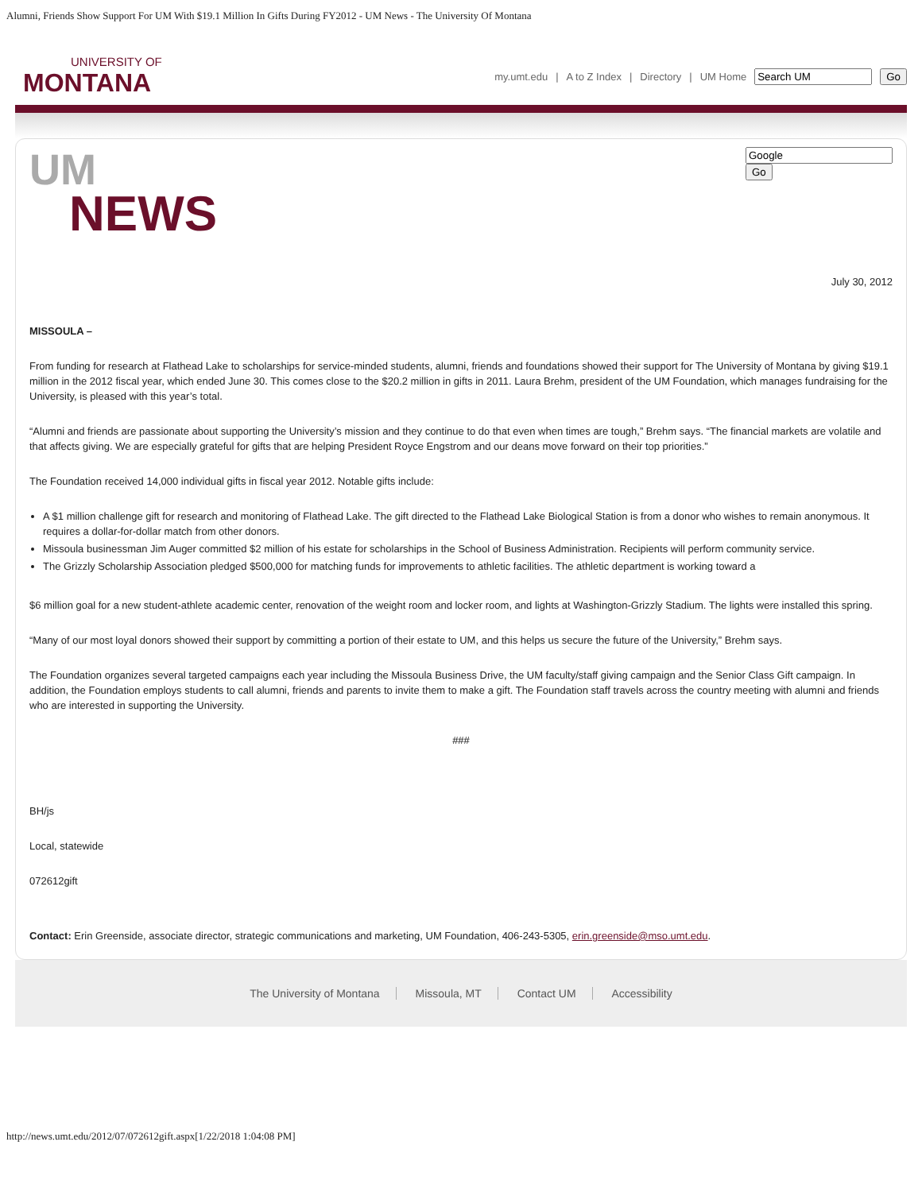Alumni, Friends Show Support For UM With $19.1 Million In Gifts During FY2012 - UM News - The University Of Montana
UNIVERSITY OF
MONTANA
my.umt.edu | A to Z Index | Directory | UM Home Go
UM
NEWS
Go
July 30, 2012
MISSOULA –
From funding for research at Flathead Lake to scholarships for service-minded students, alumni, friends and foundations showed their support for The University of Montana by giving $19.1 million in the 2012 fiscal year, which ended June 30. This comes close to the $20.2 million in gifts in 2011. Laura Brehm, president of the UM Foundation, which manages fundraising for the University, is pleased with this year’s total.
“Alumni and friends are passionate about supporting the University’s mission and they continue to do that even when times are tough,” Brehm says. “The financial markets are volatile and that affects giving. We are especially grateful for gifts that are helping President Royce Engstrom and our deans move forward on their top priorities.”
The Foundation received 14,000 individual gifts in fiscal year 2012. Notable gifts include:
A $1 million challenge gift for research and monitoring of Flathead Lake. The gift directed to the Flathead Lake Biological Station is from a donor who wishes to remain anonymous. It requires a dollar-for-dollar match from other donors.
Missoula businessman Jim Auger committed $2 million of his estate for scholarships in the School of Business Administration. Recipients will perform community service.
The Grizzly Scholarship Association pledged $500,000 for matching funds for improvements to athletic facilities. The athletic department is working toward a
$6 million goal for a new student-athlete academic center, renovation of the weight room and locker room, and lights at Washington-Grizzly Stadium. The lights were installed this spring.
“Many of our most loyal donors showed their support by committing a portion of their estate to UM, and this helps us secure the future of the University,” Brehm says.
The Foundation organizes several targeted campaigns each year including the Missoula Business Drive, the UM faculty/staff giving campaign and the Senior Class Gift campaign. In addition, the Foundation employs students to call alumni, friends and parents to invite them to make a gift. The Foundation staff travels across the country meeting with alumni and friends who are interested in supporting the University.
###
BH/js
Local, statewide
072612gift
Contact: Erin Greenside, associate director, strategic communications and marketing, UM Foundation, 406-243-5305, erin.greenside@mso.umt.edu.
The University of Montana Missoula, MT Contact UM Accessibility
http://news.umt.edu/2012/07/072612gift.aspx[1/22/2018 1:04:08 PM]